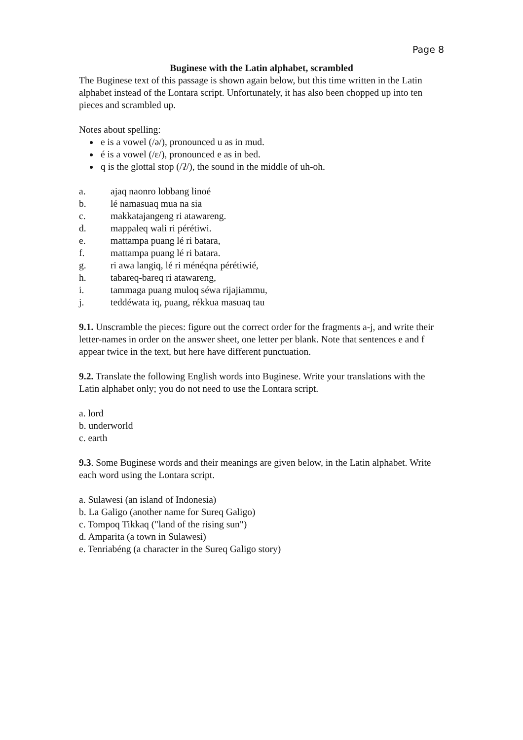Page 8
Buginese with the Latin alphabet, scrambled
The Buginese text of this passage is shown again below, but this time written in the Latin alphabet instead of the Lontara script. Unfortunately, it has also been chopped up into ten pieces and scrambled up.
Notes about spelling:
e is a vowel (/ə/), pronounced u as in mud.
é is a vowel (/ɛ/), pronounced e as in bed.
q is the glottal stop (/ʔ/), the sound in the middle of uh-oh.
a. ajaq naonro lobbang linoé
b. lé namasuaq mua na sia
c. makkatajangeng ri atawareng.
d. mappaleq wali ri pérétiwi.
e. mattampa puang lé ri batara,
f. mattampa puang lé ri batara.
g. ri awa langiq, lé ri ménéqna pérétiwié,
h. tabareq-bareq ri atawareng,
i. tammaga puang muloq séwa rijajiammu,
j. teddéwata iq, puang, rékkua masuaq tau
9.1. Unscramble the pieces: figure out the correct order for the fragments a-j, and write their letter-names in order on the answer sheet, one letter per blank. Note that sentences e and f appear twice in the text, but here have different punctuation.
9.2. Translate the following English words into Buginese. Write your translations with the Latin alphabet only; you do not need to use the Lontara script.
a. lord
b. underworld
c. earth
9.3. Some Buginese words and their meanings are given below, in the Latin alphabet. Write each word using the Lontara script.
a. Sulawesi (an island of Indonesia)
b. La Galigo (another name for Sureq Galigo)
c. Tompoq Tikkaq ("land of the rising sun")
d. Amparita (a town in Sulawesi)
e. Tenriabéng (a character in the Sureq Galigo story)